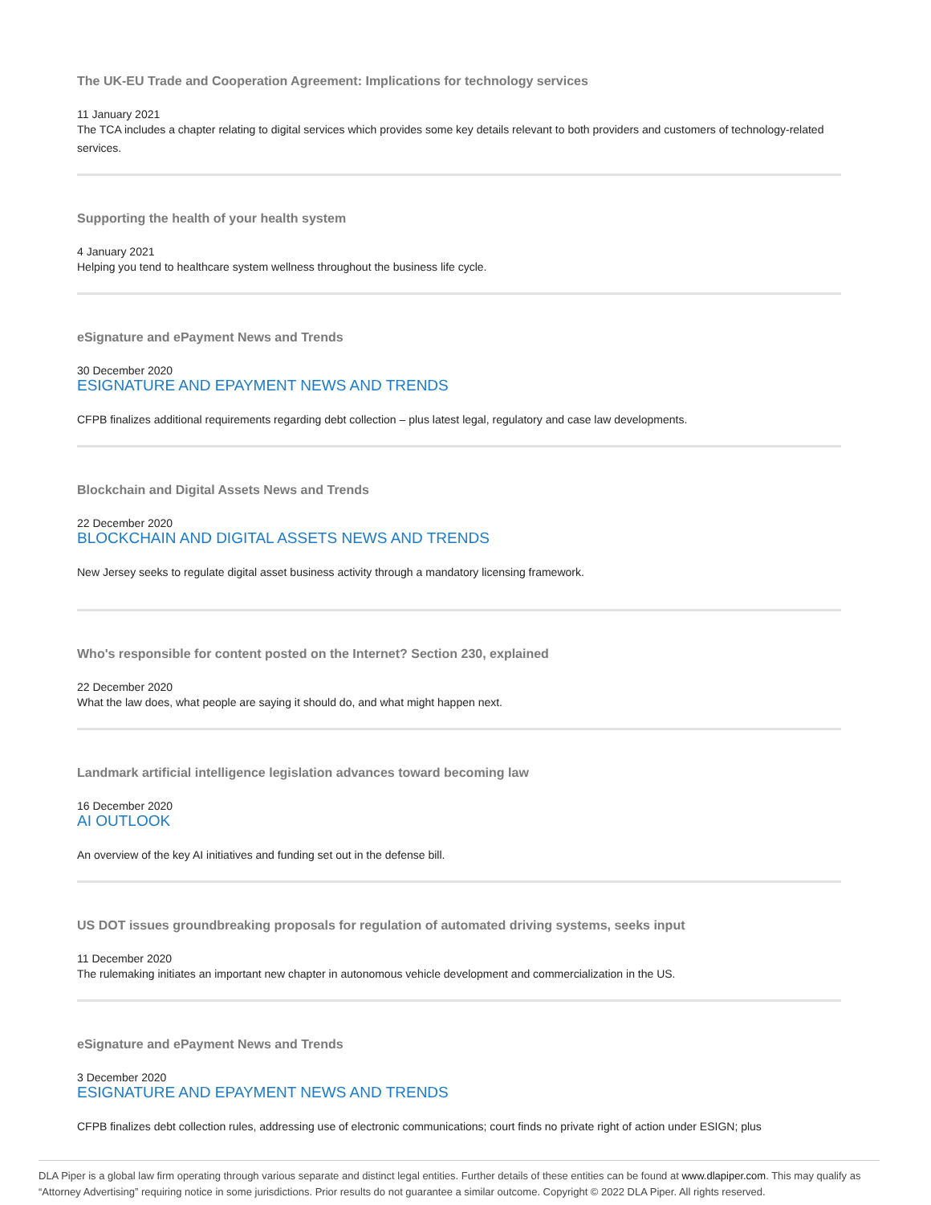The UK-EU Trade and Cooperation Agreement: Implications for technology services
11 January 2021
The TCA includes a chapter relating to digital services which provides some key details relevant to both providers and customers of technology-related services.
Supporting the health of your health system
4 January 2021
Helping you tend to healthcare system wellness throughout the business life cycle.
eSignature and ePayment News and Trends
30 December 2020
ESIGNATURE AND EPAYMENT NEWS AND TRENDS
CFPB finalizes additional requirements regarding debt collection – plus latest legal, regulatory and case law developments.
Blockchain and Digital Assets News and Trends
22 December 2020
BLOCKCHAIN AND DIGITAL ASSETS NEWS AND TRENDS
New Jersey seeks to regulate digital asset business activity through a mandatory licensing framework.
Who's responsible for content posted on the Internet? Section 230, explained
22 December 2020
What the law does, what people are saying it should do, and what might happen next.
Landmark artificial intelligence legislation advances toward becoming law
16 December 2020
AI OUTLOOK
An overview of the key AI initiatives and funding set out in the defense bill.
US DOT issues groundbreaking proposals for regulation of automated driving systems, seeks input
11 December 2020
The rulemaking initiates an important new chapter in autonomous vehicle development and commercialization in the US.
eSignature and ePayment News and Trends
3 December 2020
ESIGNATURE AND EPAYMENT NEWS AND TRENDS
CFPB finalizes debt collection rules, addressing use of electronic communications; court finds no private right of action under ESIGN; plus
DLA Piper is a global law firm operating through various separate and distinct legal entities. Further details of these entities can be found at www.dlapiper.com. This may qualify as “Attorney Advertising” requiring notice in some jurisdictions. Prior results do not guarantee a similar outcome. Copyright © 2022 DLA Piper. All rights reserved.